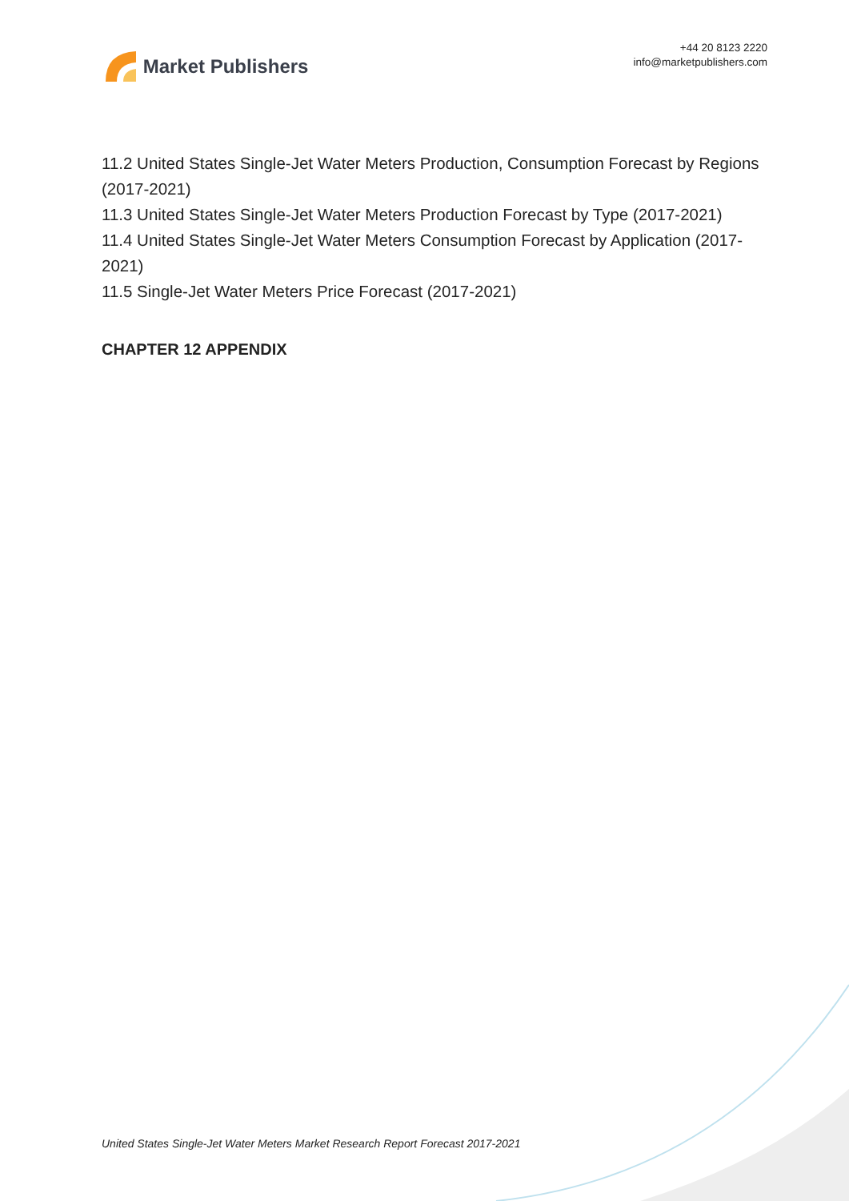Market Publishers
+44 20 8123 2220
info@marketpublishers.com
11.2 United States Single-Jet Water Meters Production, Consumption Forecast by Regions (2017-2021)
11.3 United States Single-Jet Water Meters Production Forecast by Type (2017-2021)
11.4 United States Single-Jet Water Meters Consumption Forecast by Application (2017-2021)
11.5 Single-Jet Water Meters Price Forecast (2017-2021)
CHAPTER 12 APPENDIX
United States Single-Jet Water Meters Market Research Report Forecast 2017-2021